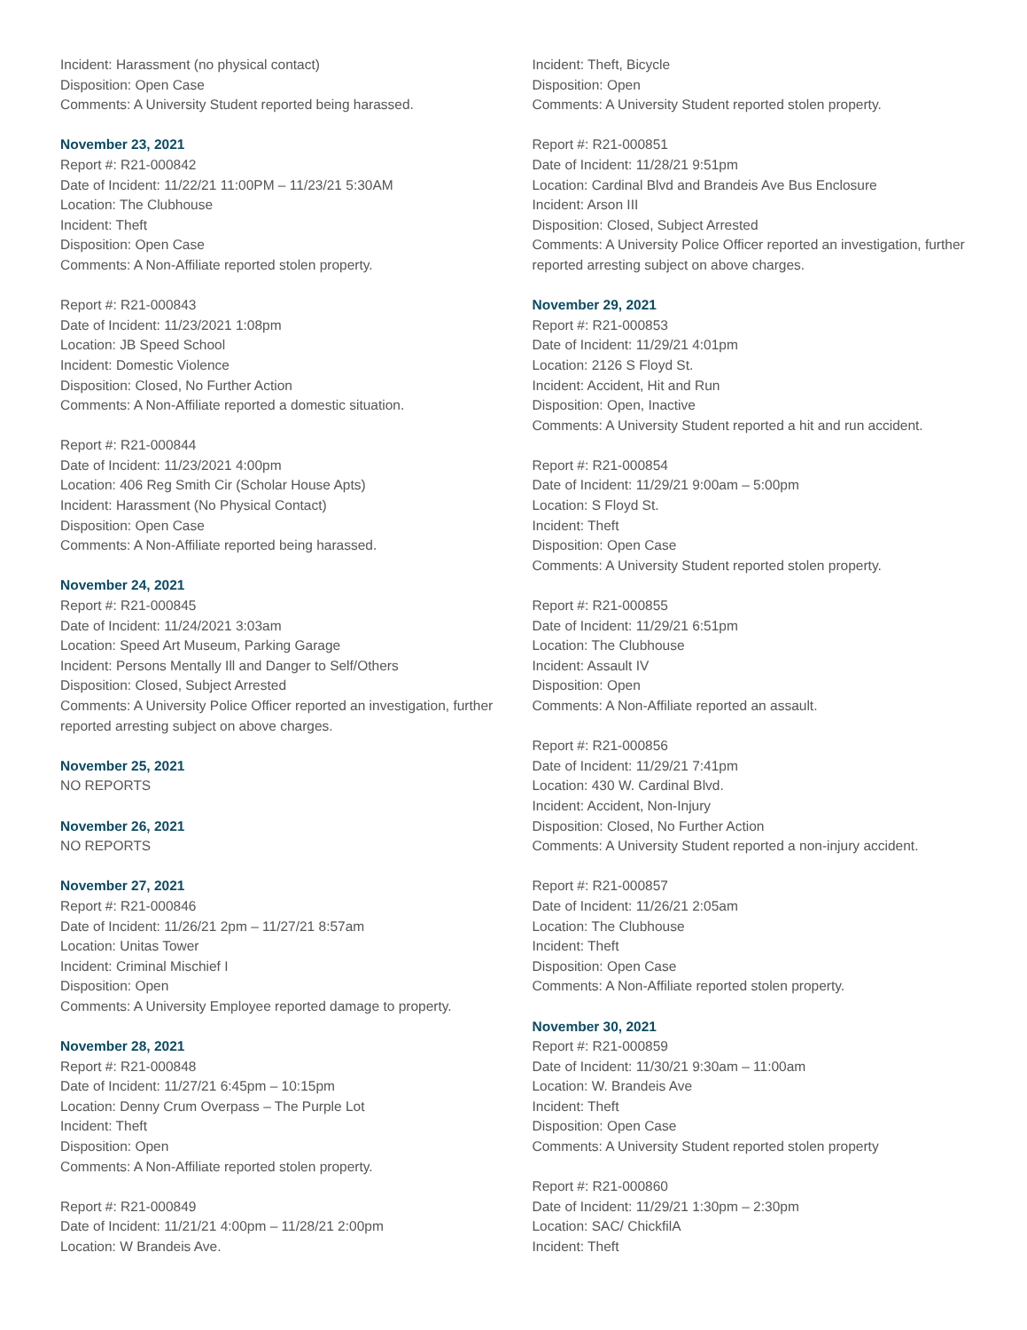Incident: Harassment (no physical contact)
Disposition: Open Case
Comments: A University Student reported being harassed.
November 23, 2021
Report #: R21-000842
Date of Incident: 11/22/21 11:00PM – 11/23/21 5:30AM
Location: The Clubhouse
Incident: Theft
Disposition: Open Case
Comments: A Non-Affiliate reported stolen property.
Report #: R21-000843
Date of Incident: 11/23/2021 1:08pm
Location: JB Speed School
Incident: Domestic Violence
Disposition: Closed, No Further Action
Comments: A Non-Affiliate reported a domestic situation.
Report #: R21-000844
Date of Incident: 11/23/2021 4:00pm
Location: 406 Reg Smith Cir (Scholar House Apts)
Incident: Harassment (No Physical Contact)
Disposition: Open Case
Comments: A Non-Affiliate reported being harassed.
November 24, 2021
Report #: R21-000845
Date of Incident: 11/24/2021 3:03am
Location: Speed Art Museum, Parking Garage
Incident: Persons Mentally Ill and Danger to Self/Others
Disposition: Closed, Subject Arrested
Comments: A University Police Officer reported an investigation, further reported arresting subject on above charges.
November 25, 2021
NO REPORTS
November 26, 2021
NO REPORTS
November 27, 2021
Report #: R21-000846
Date of Incident: 11/26/21 2pm – 11/27/21 8:57am
Location: Unitas Tower
Incident: Criminal Mischief I
Disposition: Open
Comments: A University Employee reported damage to property.
November 28, 2021
Report #: R21-000848
Date of Incident: 11/27/21 6:45pm – 10:15pm
Location: Denny Crum Overpass – The Purple Lot
Incident: Theft
Disposition: Open
Comments: A Non-Affiliate reported stolen property.
Report #: R21-000849
Date of Incident: 11/21/21 4:00pm – 11/28/21 2:00pm
Location: W Brandeis Ave.
Incident: Theft, Bicycle
Disposition: Open
Comments: A University Student reported stolen property.
Report #: R21-000851
Date of Incident: 11/28/21 9:51pm
Location: Cardinal Blvd and Brandeis Ave Bus Enclosure
Incident: Arson III
Disposition: Closed, Subject Arrested
Comments: A University Police Officer reported an investigation, further reported arresting subject on above charges.
November 29, 2021
Report #: R21-000853
Date of Incident: 11/29/21 4:01pm
Location: 2126 S Floyd St.
Incident: Accident, Hit and Run
Disposition: Open, Inactive
Comments: A University Student reported a hit and run accident.
Report #: R21-000854
Date of Incident: 11/29/21 9:00am – 5:00pm
Location: S Floyd St.
Incident: Theft
Disposition: Open Case
Comments: A University Student reported stolen property.
Report #: R21-000855
Date of Incident: 11/29/21 6:51pm
Location: The Clubhouse
Incident: Assault IV
Disposition: Open
Comments: A Non-Affiliate reported an assault.
Report #: R21-000856
Date of Incident: 11/29/21 7:41pm
Location: 430 W. Cardinal Blvd.
Incident: Accident, Non-Injury
Disposition: Closed, No Further Action
Comments: A University Student reported a non-injury accident.
Report #: R21-000857
Date of Incident: 11/26/21 2:05am
Location: The Clubhouse
Incident: Theft
Disposition: Open Case
Comments: A Non-Affiliate reported stolen property.
November 30, 2021
Report #: R21-000859
Date of Incident: 11/30/21 9:30am – 11:00am
Location: W. Brandeis Ave
Incident: Theft
Disposition: Open Case
Comments: A University Student reported stolen property
Report #: R21-000860
Date of Incident: 11/29/21 1:30pm – 2:30pm
Location: SAC/ ChickfilA
Incident: Theft